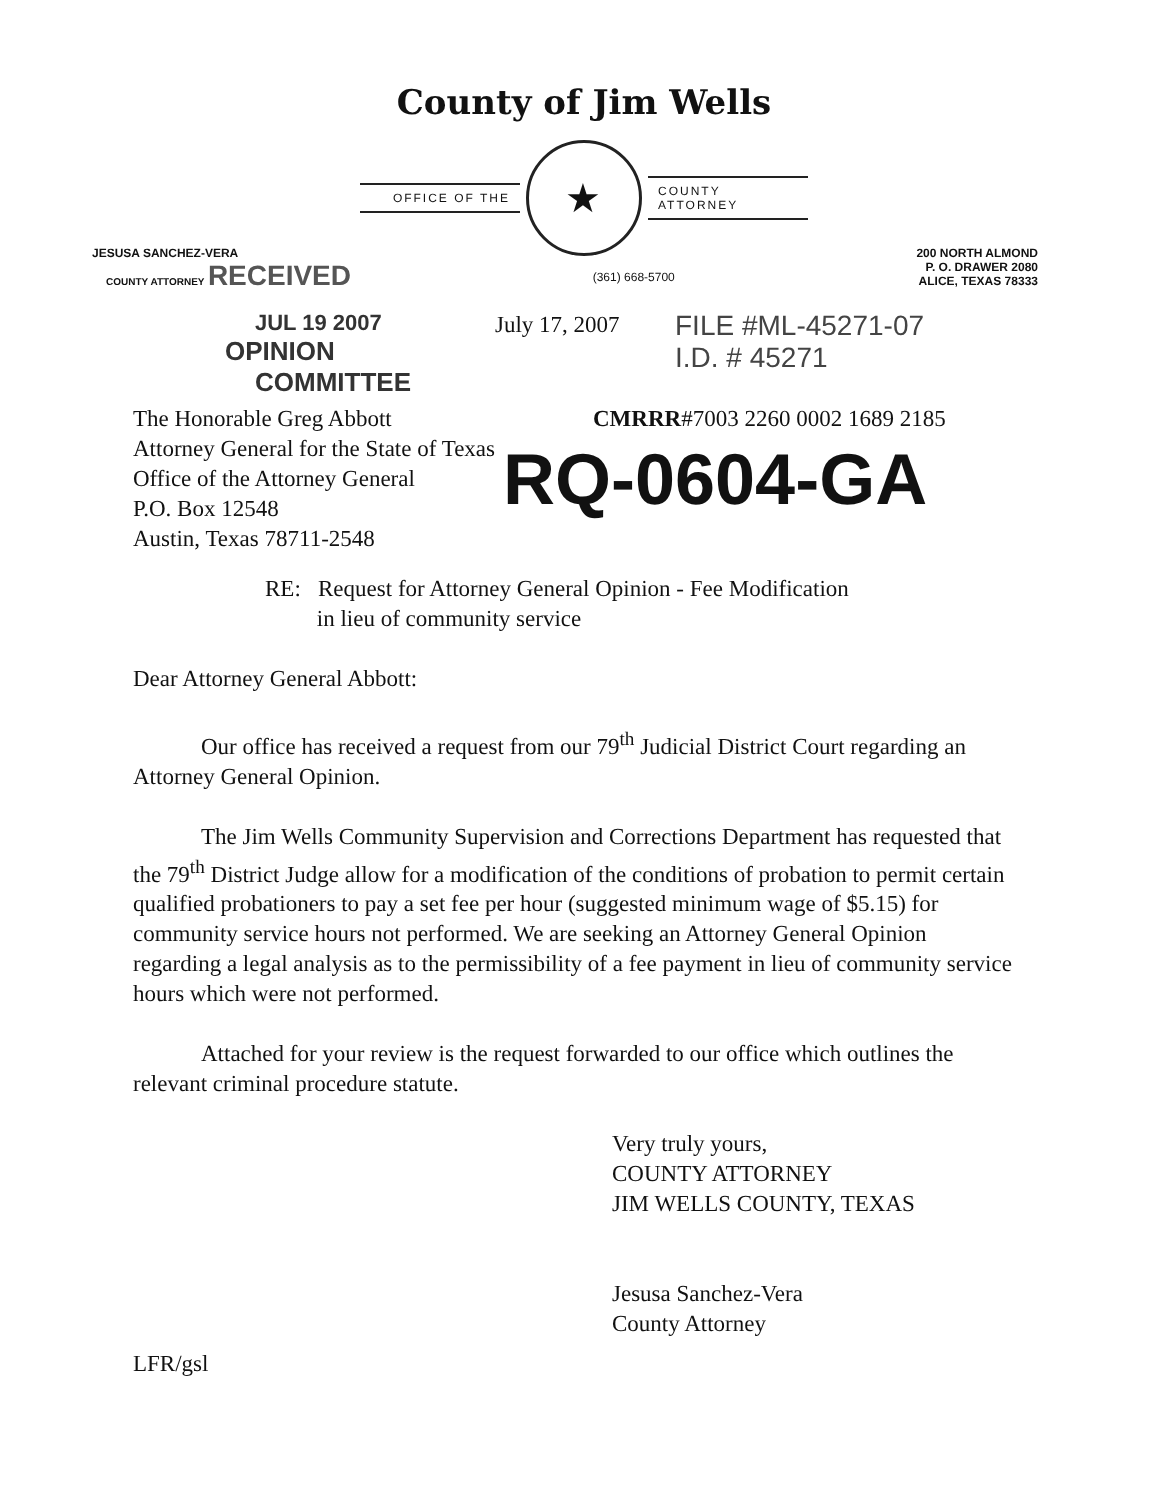County of Jim Wells
OFFICE OF THE
★
COUNTY ATTORNEY
JESUSA SANCHEZ-VERA
COUNTY ATTORNEY RECEIVED
(361) 668-5700
200 NORTH ALMOND
P. O. DRAWER 2080
ALICE, TEXAS 78333
JUL 19 2007
OPINION COMMITTEE
July 17, 2007
FILE #ML-45271-07
I.D. # 45271
The Honorable Greg Abbott
Attorney General for the State of Texas
Office of the Attorney General
P.O. Box 12548
Austin, Texas 78711-2548
CMRRR#7003 2260 0002 1689 2185
RQ-0604-GA
RE: Request for Attorney General Opinion - Fee Modification
in lieu of community service
Dear Attorney General Abbott:
Our office has received a request from our 79<sup>th</sup> Judicial District Court regarding an Attorney General Opinion.
The Jim Wells Community Supervision and Corrections Department has requested that the 79<sup>th</sup> District Judge allow for a modification of the conditions of probation to permit certain qualified probationers to pay a set fee per hour (suggested minimum wage of $5.15) for community service hours not performed. We are seeking an Attorney General Opinion regarding a legal analysis as to the permissibility of a fee payment in lieu of community service hours which were not performed.
Attached for your review is the request forwarded to our office which outlines the relevant criminal procedure statute.
Very truly yours,
COUNTY ATTORNEY
JIM WELLS COUNTY, TEXAS
Jesusa Sanchez-Vera
County Attorney
LFR/gsl